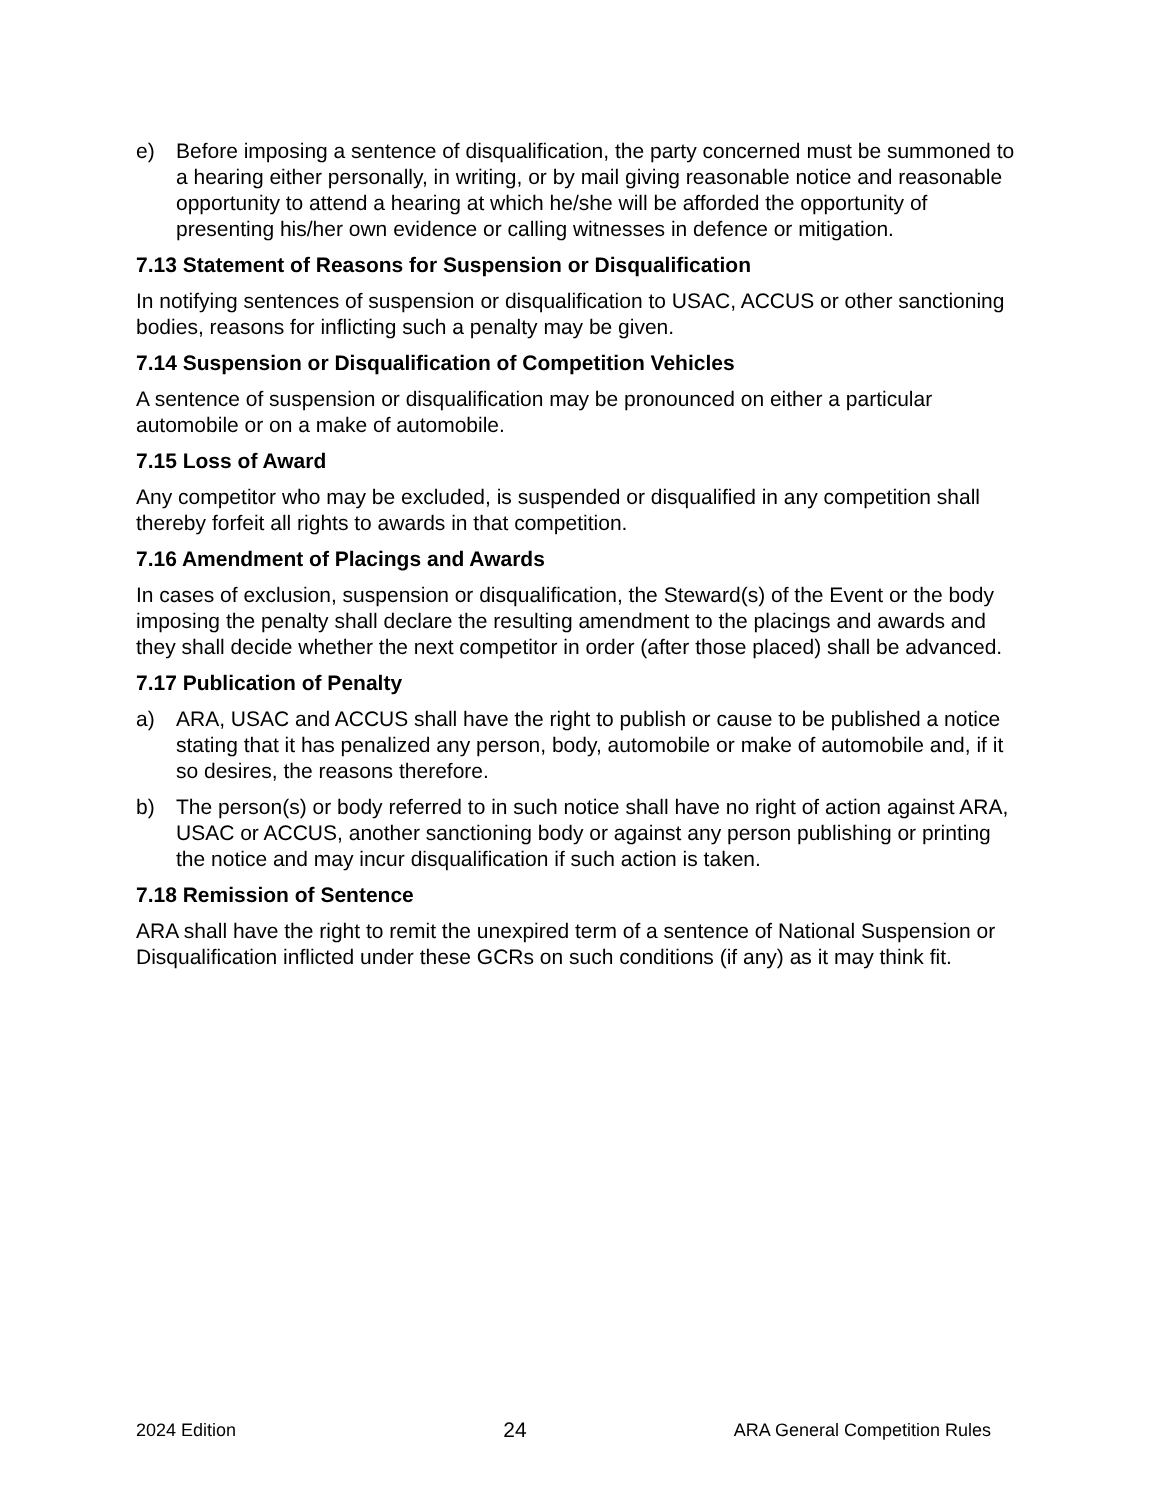e) Before imposing a sentence of disqualification, the party concerned must be summoned to a hearing either personally, in writing, or by mail giving reasonable notice and reasonable opportunity to attend a hearing at which he/she will be afforded the opportunity of presenting his/her own evidence or calling witnesses in defence or mitigation.
7.13 Statement of Reasons for Suspension or Disqualification
In notifying sentences of suspension or disqualification to USAC, ACCUS or other sanctioning bodies, reasons for inflicting such a penalty may be given.
7.14 Suspension or Disqualification of Competition Vehicles
A sentence of suspension or disqualification may be pronounced on either a particular automobile or on a make of automobile.
7.15 Loss of Award
Any competitor who may be excluded, is suspended or disqualified in any competition shall thereby forfeit all rights to awards in that competition.
7.16 Amendment of Placings and Awards
In cases of exclusion, suspension or disqualification, the Steward(s) of the Event or the body imposing the penalty shall declare the resulting amendment to the placings and awards and they shall decide whether the next competitor in order (after those placed) shall be advanced.
7.17 Publication of Penalty
a) ARA, USAC and ACCUS shall have the right to publish or cause to be published a notice stating that it has penalized any person, body, automobile or make of automobile and, if it so desires, the reasons therefore.
b) The person(s) or body referred to in such notice shall have no right of action against ARA, USAC or ACCUS, another sanctioning body or against any person publishing or printing the notice and may incur disqualification if such action is taken.
7.18 Remission of Sentence
ARA shall have the right to remit the unexpired term of a sentence of National Suspension or Disqualification inflicted under these GCRs on such conditions (if any) as it may think fit.
2024 Edition 24 ARA General Competition Rules